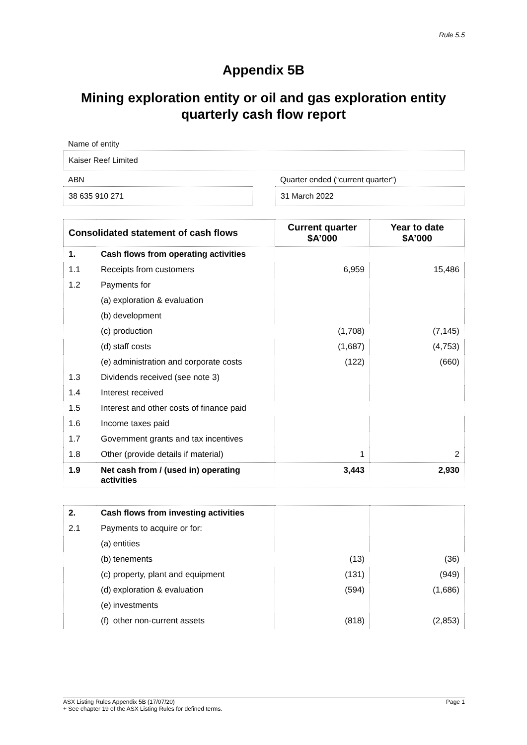Rule 5.5
Appendix 5B
Mining exploration entity or oil and gas exploration entity
quarterly cash flow report
Name of entity
Kaiser Reef Limited
ABN
38 635 910 271
Quarter ended (“current quarter”)
31 March 2022
| Consolidated statement of cash flows | | Current quarter $A’000 | Year to date $A’000 |
| --- | --- | --- | --- |
| 1. | Cash flows from operating activities | | |
| 1.1 | Receipts from customers | 6,959 | 15,486 |
| 1.2 | Payments for | | |
| | (a) exploration & evaluation | | |
| | (b) development | | |
| | (c) production | (1,708) | (7,145) |
| | (d) staff costs | (1,687) | (4,753) |
| | (e) administration and corporate costs | (122) | (660) |
| 1.3 | Dividends received (see note 3) | | |
| 1.4 | Interest received | | |
| 1.5 | Interest and other costs of finance paid | | |
| 1.6 | Income taxes paid | | |
| 1.7 | Government grants and tax incentives | | |
| 1.8 | Other (provide details if material) | 1 | 2 |
| 1.9 | Net cash from / (used in) operating activities | 3,443 | 2,930 |
| 2. | Cash flows from investing activities | | |
| 2.1 | Payments to acquire or for: | | |
| | (a) entities | | |
| | (b) tenements | (13) | (36) |
| | (c) property, plant and equipment | (131) | (949) |
| | (d) exploration & evaluation | (594) | (1,686) |
| | (e) investments | | |
| | (f) other non-current assets | (818) | (2,853) |
ASX Listing Rules Appendix 5B (17/07/20) Page 1
+ See chapter 19 of the ASX Listing Rules for defined terms.